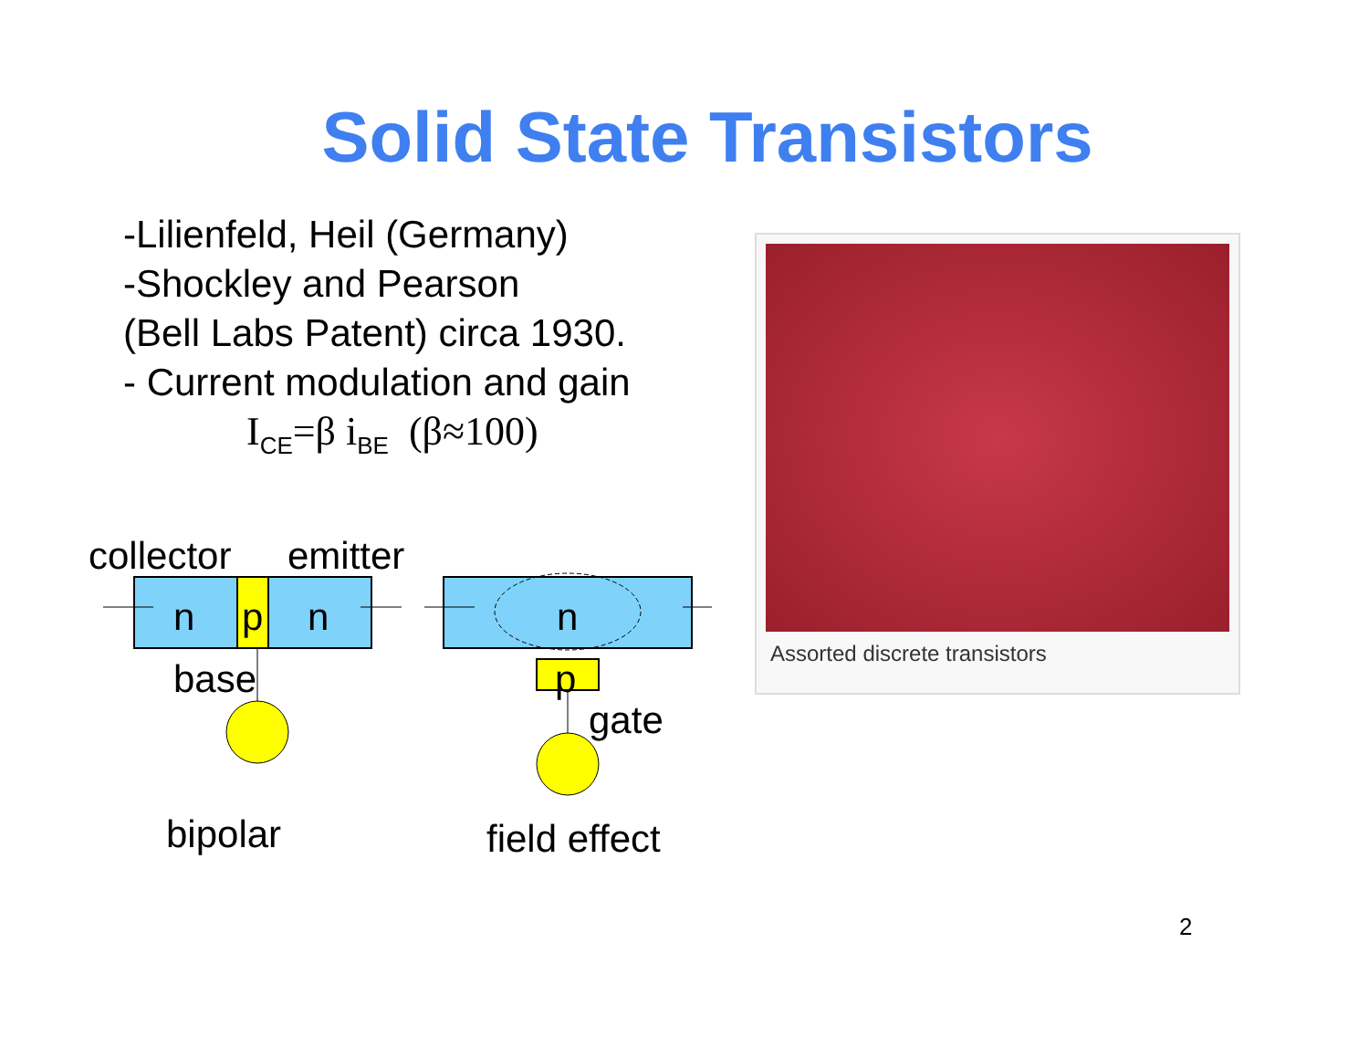Solid State Transistors
-Lilienfeld, Heil (Germany)
-Shockley and Pearson
(Bell Labs Patent) circa 1930.
- Current modulation and gain
I<sub>CE</sub>=β i<sub>BE</sub> (β≈100)
Assorted discrete transistors
collector emitter
n p n n
base p
gate
bipolar field effect
2